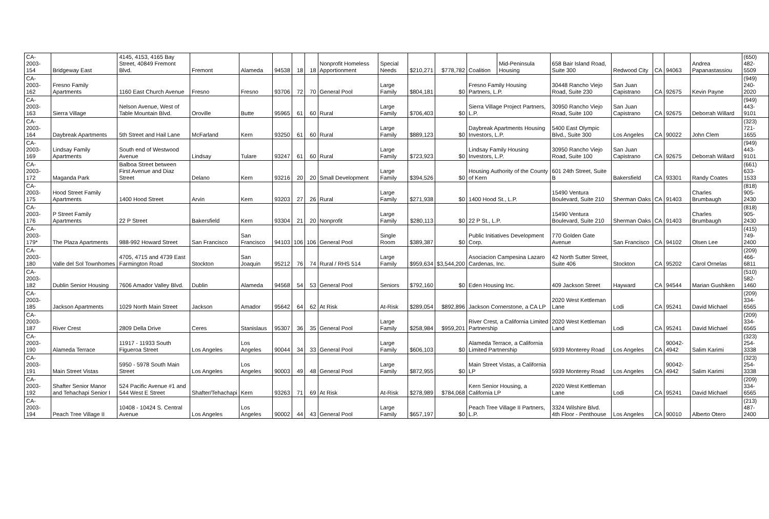| CA-2003-154 | Bridgeway East | 4145, 4153, 4165 Bay Street, 40849 Fremont Blvd. | Fremont | Alameda | 94538 | 18 | 18 | Nonprofit Homeless Apportionment | Special Needs | $210,271 | $778,782 | Coalition | Mid-Peninsula Housing | 658 Bair Island Road, Suite 300 | Redwood City | CA | 94063 | Andrea Papanastassiou | (650) 482-5509 |
| CA-2003-162 | Fresno Family Apartments | 1160 East Church Avenue | Fresno | Fresno | 93706 | 72 | 70 | General Pool | Large Family | $804,181 | $0 | Fresno Family Housing Partners, L.P. | | 30448 Rancho Viejo Road, Suite 230 | San Juan Capistrano | CA | 92675 | Kevin Payne | (949) 240-2020 |
| CA-2003-163 | Sierra Village | Nelson Avenue, West of Table Mountain Blvd. | Oroville | Butte | 95965 | 61 | 60 | Rural | Large Family | $706,403 | $0 | Sierra Village Project Partners, L.P. | | 30950 Rancho Viejo Road, Suite 100 | San Juan Capistrano | CA | 92675 | Deborrah Willard | (949) 443-9101 |
| CA-2003-164 | Daybreak Apartments | 5th Street and Hail Lane | McFarland | Kern | 93250 | 61 | 60 | Rural | Large Family | $889,123 | $0 | Daybreak Apartments Housing Investors, L.P. | | 5400 East Olympic Blvd., Suite 300 | Los Angeles | CA | 90022 | John Clem | (323) 721-1655 |
| CA-2003-169 | Lindsay Family Apartments | South end of Westwood Avenue | Lindsay | Tulare | 93247 | 61 | 60 | Rural | Large Family | $723,923 | $0 | Lindsay Family Housing Investors, L.P. | | 30950 Rancho Viejo Road, Suite 100 | San Juan Capistrano | CA | 92675 | Deborrah Willard | (949) 443-9101 |
| CA-2003-172 | Maganda Park | Balboa Street between First Avenue and Diaz Street | Delano | Kern | 93216 | 20 | 20 | Small Development | Large Family | $394,526 | $0 | Housing Authority of the County of Kern | | 601 24th Street, Suite B | Bakersfield | CA | 93301 | Randy Coates | (661) 633-1533 |
| CA-2003-175 | Hood Street Family Apartments | 1400 Hood Street | Arvin | Kern | 93203 | 27 | 26 | Rural | Large Family | $271,938 | $0 | 1400 Hood St., L.P. | | 15490 Ventura Boulevard, Suite 210 | Sherman Oaks | CA | 91403 | Charles Brumbaugh | (818) 905-2430 |
| CA-2003-176 | P Street Family Apartments | 22 P Street | Bakersfield | Kern | 93304 | 21 | 20 | Nonprofit | Large Family | $280,113 | $0 | 22 P St., L.P. | | 15490 Ventura Boulevard, Suite 210 | Sherman Oaks | CA | 91403 | Charles Brumbaugh | (818) 905-2430 |
| CA-2003-179* | The Plaza Apartments | 988-992 Howard Street | San Francisco | San Francisco | 94103 | 106 | 106 | General Pool | Single Room | $389,387 | $0 | Public Initiatives Development Corp. | | 770 Golden Gate Avenue | San Francisco | CA | 94102 | Olsen Lee | (415) 749-2400 |
| CA-2003-180 | Valle del Sol Townhomes | 4705, 4715 and 4739 East Farmington Road | Stockton | San Joaquin | 95212 | 76 | 74 | Rural / RHS 514 | Large Family | $959,634 | $3,544,200 | Asociacion Campesina Lazaro Cardenas, Inc. | | 42 North Sutter Street, Suite 406 | Stockton | CA | 95202 | Carol Ornelas | (209) 466-6811 |
| CA-2003-182 | Dublin Senior Housing | 7606 Amador Valley Blvd. | Dublin | Alameda | 94568 | 54 | 53 | General Pool | Seniors | $792,160 | $0 | Eden Housing Inc. | | 409 Jackson Street | Hayward | CA | 94544 | Marian Gushiken | (510) 582-1460 |
| CA-2003-185 | Jackson Apartments | 1029 North Main Street | Jackson | Amador | 95642 | 64 | 62 | At Risk | At-Risk | $289,054 | $892,896 | Jackson Cornerstone, a CA LP | | 2020 West Kettleman Lane | Lodi | CA | 95241 | David Michael | (209) 334-6565 |
| CA-2003-187 | River Crest | 2809 Della Drive | Ceres | Stanislaus | 95307 | 36 | 35 | General Pool | Large Family | $258,984 | $959,201 | River Crest, a California Limited Partnership | | 2020 West Kettleman Land | Lodi | CA | 95241 | David Michael | (209) 334-6565 |
| CA-2003-190 | Alameda Terrace | 11917 - 11933 South Figueroa Street | Los Angeles | Los Angeles | 90044 | 34 | 33 | General Pool | Large Family | $606,103 | $0 | Alameda Terrace, a California Limited Partnership | | 5939 Monterey Road | Los Angeles | CA | 90042-4942 | Salim Karimi | (323) 254-3338 |
| CA-2003-191 | Main Street Vistas | 5950 - 5978 South Main Street | Los Angeles | Los Angeles | 90003 | 49 | 48 | General Pool | Large Family | $872,955 | $0 | Main Street Vistas, a California LP | | 5939 Monterey Road | Los Angeles | CA | 90042-4942 | Salim Karimi | (323) 254-3338 |
| CA-2003-192 | Shafter Senior Manor and Tehachapi Senior I | 524 Pacific Avenue #1 and 544 West E Street | Shafter/Tehachapi | Kern | 93263 | 71 | 69 | At Risk | At-Risk | $278,989 | $784,068 | Kern Senior Housing, a California LP | | 2020 West Kettleman Lane | Lodi | CA | 95241 | David Michael | (209) 334-6565 |
| CA-2003-194 | Peach Tree Village II | 10408 - 10424 S. Central Avenue | Los Angeles | Los Angeles | 90002 | 44 | 43 | General Pool | Large Family | $657,197 | $0 | Peach Tree Village II Partners, L.P. | | 3324 Wilshire Blvd. 4th Floor - Penthouse | Los Angeles | CA | 90010 | Alberto Otero | (213) 487-2400 |